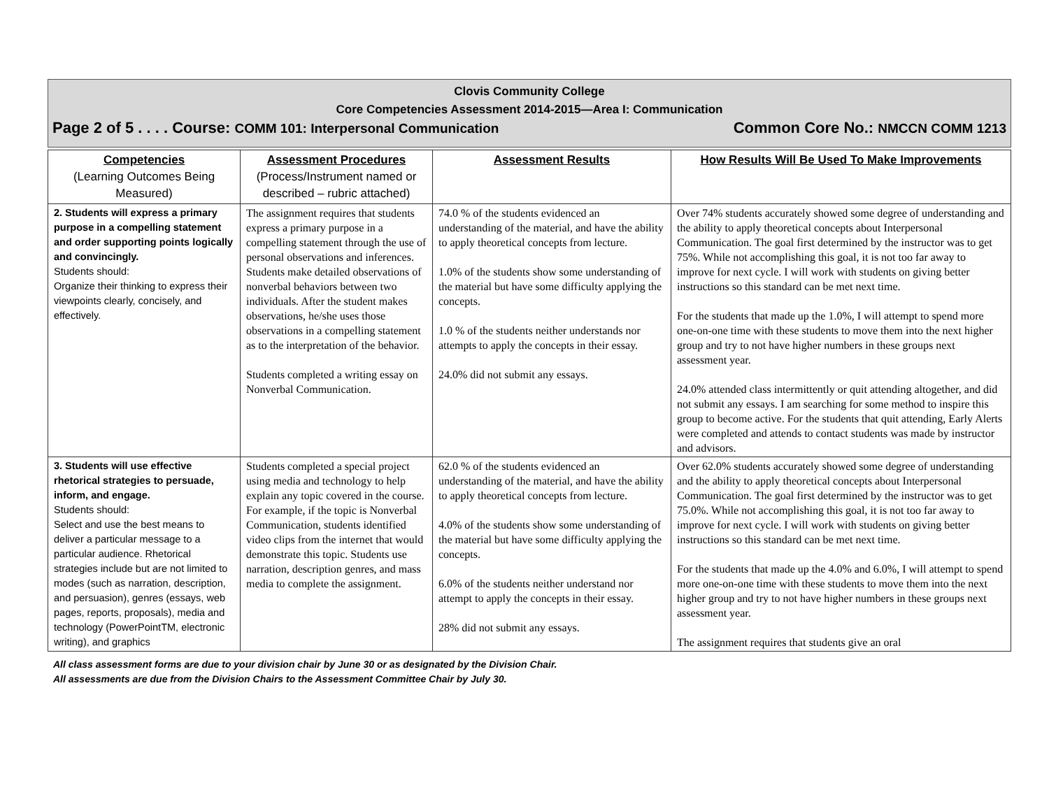Clovis Community College
Core Competencies Assessment 2014-2015—Area I: Communication
Page 2 of 5 . . . . Course: COMM 101: Interpersonal Communication Common Core No.: NMCCN COMM 1213
| Competencies (Learning Outcomes Being Measured) | Assessment Procedures (Process/Instrument named or described – rubric attached) | Assessment Results | How Results Will Be Used To Make Improvements |
| --- | --- | --- | --- |
| 2. Students will express a primary purpose in a compelling statement and order supporting points logically and convincingly. Students should: Organize their thinking to express their viewpoints clearly, concisely, and effectively. | The assignment requires that students express a primary purpose in a compelling statement through the use of personal observations and inferences. Students make detailed observations of nonverbal behaviors between two individuals. After the student makes observations, he/she uses those observations in a compelling statement as to the interpretation of the behavior. Students completed a writing essay on Nonverbal Communication. | 74.0 % of the students evidenced an understanding of the material, and have the ability to apply theoretical concepts from lecture. 1.0% of the students show some understanding of the material but have some difficulty applying the concepts. 1.0 % of the students neither understands nor attempts to apply the concepts in their essay. 24.0% did not submit any essays. | Over 74% students accurately showed some degree of understanding and the ability to apply theoretical concepts about Interpersonal Communication. The goal first determined by the instructor was to get 75%. While not accomplishing this goal, it is not too far away to improve for next cycle. I will work with students on giving better instructions so this standard can be met next time. For the students that made up the 1.0%, I will attempt to spend more one-on-one time with these students to move them into the next higher group and try to not have higher numbers in these groups next assessment year. 24.0% attended class intermittently or quit attending altogether, and did not submit any essays. I am searching for some method to inspire this group to become active. For the students that quit attending, Early Alerts were completed and attends to contact students was made by instructor and advisors. |
| 3. Students will use effective rhetorical strategies to persuade, inform, and engage. Students should: Select and use the best means to deliver a particular message to a particular audience. Rhetorical strategies include but are not limited to modes (such as narration, description, and persuasion), genres (essays, web pages, reports, proposals), media and technology (PowerPointTM, electronic writing), and graphics | Students completed a special project using media and technology to help explain any topic covered in the course. For example, if the topic is Nonverbal Communication, students identified video clips from the internet that would demonstrate this topic. Students use narration, description genres, and mass media to complete the assignment. | 62.0 % of the students evidenced an understanding of the material, and have the ability to apply theoretical concepts from lecture. 4.0% of the students show some understanding of the material but have some difficulty applying the concepts. 6.0% of the students neither understand nor attempt to apply the concepts in their essay. 28% did not submit any essays. | Over 62.0% students accurately showed some degree of understanding and the ability to apply theoretical concepts about Interpersonal Communication. The goal first determined by the instructor was to get 75.0%. While not accomplishing this goal, it is not too far away to improve for next cycle. I will work with students on giving better instructions so this standard can be met next time. For the students that made up the 4.0% and 6.0%, I will attempt to spend more one-on-one time with these students to move them into the next higher group and try to not have higher numbers in these groups next assessment year. The assignment requires that students give an oral |
All class assessment forms are due to your division chair by June 30 or as designated by the Division Chair.
All assessments are due from the Division Chairs to the Assessment Committee Chair by July 30.